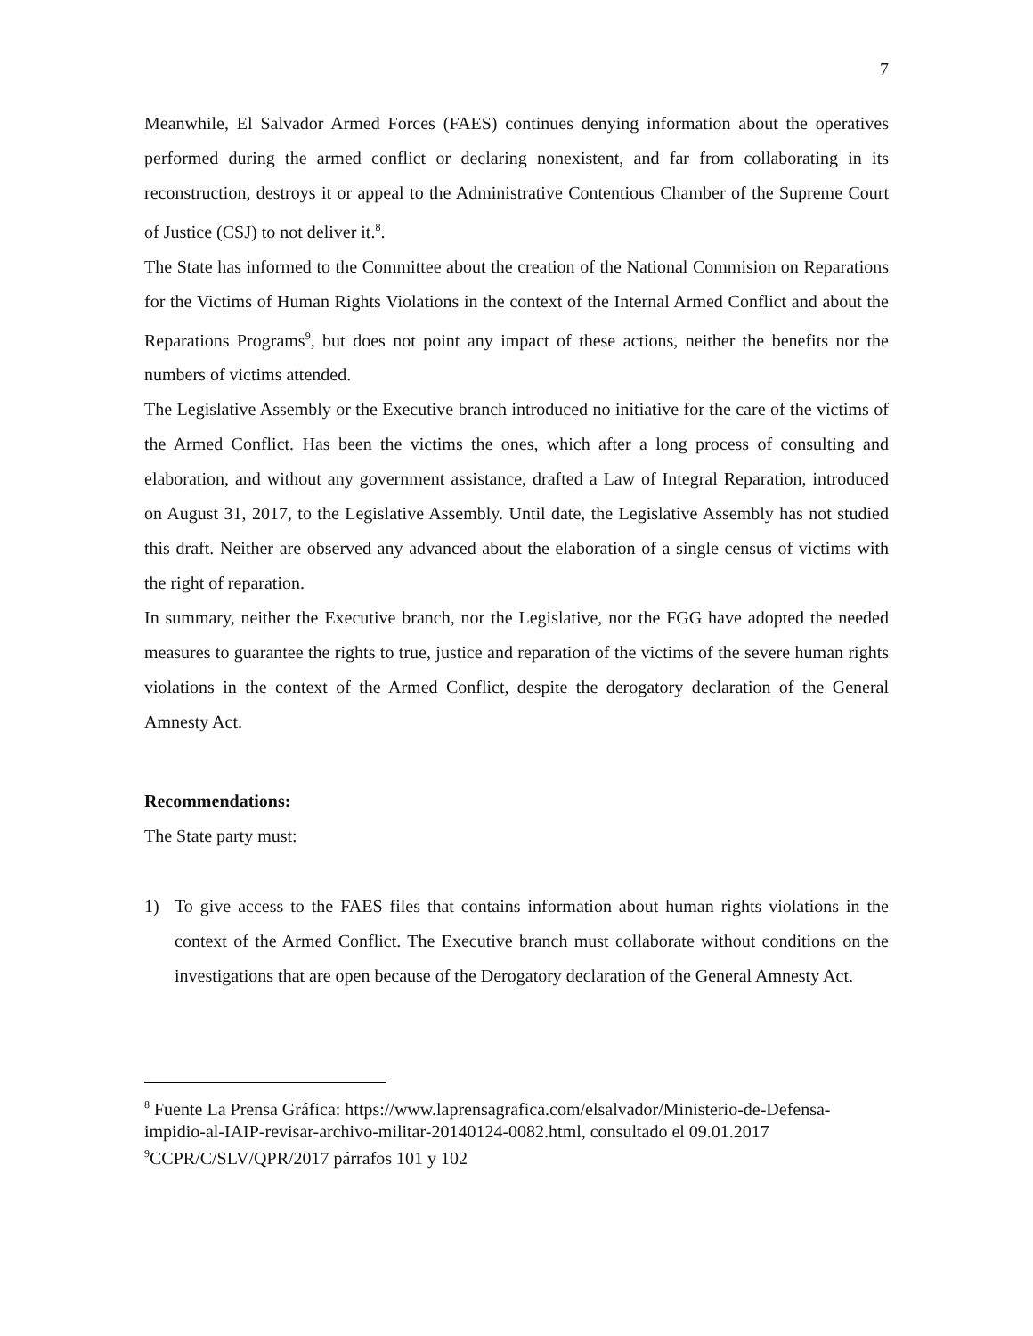7
Meanwhile, El Salvador Armed Forces (FAES) continues denying information about the operatives performed during the armed conflict or declaring nonexistent, and far from collaborating in its reconstruction, destroys it or appeal to the Administrative Contentious Chamber of the Supreme Court of Justice (CSJ) to not deliver it.<sup>8</sup>.
The State has informed to the Committee about the creation of the National Commision on Reparations for the Victims of Human Rights Violations in the context of the Internal Armed Conflict and about the Reparations Programs<sup>9</sup>, but does not point any impact of these actions, neither the benefits nor the numbers of victims attended.
The Legislative Assembly or the Executive branch introduced no initiative for the care of the victims of the Armed Conflict. Has been the victims the ones, which after a long process of consulting and elaboration, and without any government assistance, drafted a Law of Integral Reparation, introduced on August 31, 2017, to the Legislative Assembly. Until date, the Legislative Assembly has not studied this draft. Neither are observed any advanced about the elaboration of a single census of victims with the right of reparation.
In summary, neither the Executive branch, nor the Legislative, nor the FGG have adopted the needed measures to guarantee the rights to true, justice and reparation of the victims of the severe human rights violations in the context of the Armed Conflict, despite the derogatory declaration of the General Amnesty Act.
Recommendations:
The State party must:
1) To give access to the FAES files that contains information about human rights violations in the context of the Armed Conflict. The Executive branch must collaborate without conditions on the investigations that are open because of the Derogatory declaration of the General Amnesty Act.
<sup>8</sup> Fuente La Prensa Gráfica: https://www.laprensagrafica.com/elsalvador/Ministerio-de-Defensa-impidio-al-IAIP-revisar-archivo-militar-20140124-0082.html, consultado el 09.01.2017
<sup>9</sup>CCPR/C/SLV/QPR/2017 párrafos 101 y 102